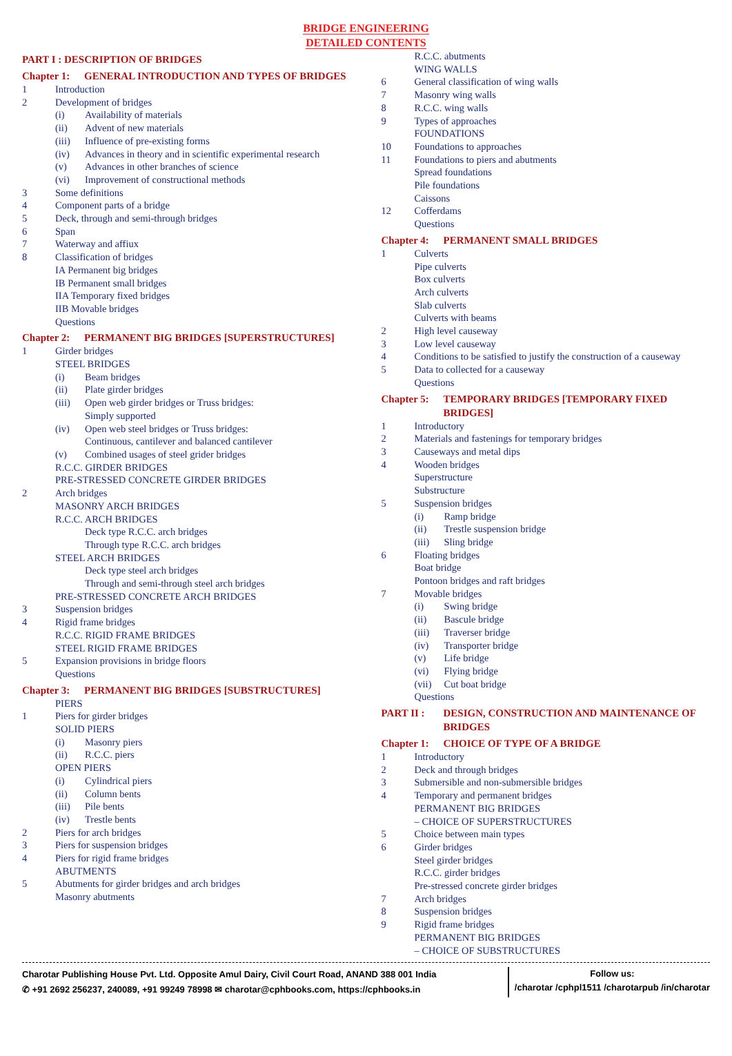BRIDGE ENGINEERING
DETAILED CONTENTS
PART I : DESCRIPTION OF BRIDGES
Chapter 1: GENERAL INTRODUCTION AND TYPES OF BRIDGES
1 Introduction
2 Development of bridges
(i) Availability of materials
(ii) Advent of new materials
(iii) Influence of pre-existing forms
(iv) Advances in theory and in scientific experimental research
(v) Advances in other branches of science
(vi) Improvement of constructional methods
3 Some definitions
4 Component parts of a bridge
5 Deck, through and semi-through bridges
6 Span
7 Waterway and affiux
8 Classification of bridges
IA Permanent big bridges
IB Permanent small bridges
IIA Temporary fixed bridges
IIB Movable bridges
Questions
Chapter 2: PERMANENT BIG BRIDGES [SUPERSTRUCTURES]
1 Girder bridges
STEEL BRIDGES
(i) Beam bridges
(ii) Plate girder bridges
(iii) Open web girder bridges or Truss bridges:
Simply supported
(iv) Open web steel bridges or Truss bridges:
Continuous, cantilever and balanced cantilever
(v) Combined usages of steel grider bridges
R.C.C. GIRDER BRIDGES
PRE-STRESSED CONCRETE GIRDER BRIDGES
2 Arch bridges
MASONRY ARCH BRIDGES
R.C.C. ARCH BRIDGES
Deck type R.C.C. arch bridges
Through type R.C.C. arch bridges
STEEL ARCH BRIDGES
Deck type steel arch bridges
Through and semi-through steel arch bridges
PRE-STRESSED CONCRETE ARCH BRIDGES
3 Suspension bridges
4 Rigid frame bridges
R.C.C. RIGID FRAME BRIDGES
STEEL RIGID FRAME BRIDGES
5 Expansion provisions in bridge floors
Questions
Chapter 3: PERMANENT BIG BRIDGES [SUBSTRUCTURES]
PIERS
1 Piers for girder bridges
SOLID PIERS
(i) Masonry piers
(ii) R.C.C. piers
OPEN PIERS
(i) Cylindrical piers
(ii) Column bents
(iii) Pile bents
(iv) Trestle bents
2 Piers for arch bridges
3 Piers for suspension bridges
4 Piers for rigid frame bridges
ABUTMENTS
5 Abutments for girder bridges and arch bridges
Masonry abutments
R.C.C. abutments
WING WALLS
6 General classification of wing walls
7 Masonry wing walls
8 R.C.C. wing walls
9 Types of approaches
FOUNDATIONS
10 Foundations to approaches
11 Foundations to piers and abutments
Spread foundations
Pile foundations
Caissons
12 Cofferdams
Questions
Chapter 4: PERMANENT SMALL BRIDGES
1 Culverts
Pipe culverts
Box culverts
Arch culverts
Slab culverts
Culverts with beams
2 High level causeway
3 Low level causeway
4 Conditions to be satisfied to justify the construction of a causeway
5 Data to collected for a causeway
Questions
Chapter 5: TEMPORARY BRIDGES [TEMPORARY FIXED BRIDGES]
1 Introductory
2 Materials and fastenings for temporary bridges
3 Causeways and metal dips
4 Wooden bridges
Superstructure
Substructure
5 Suspension bridges
(i) Ramp bridge
(ii) Trestle suspension bridge
(iii) Sling bridge
6 Floating bridges
Boat bridge
Pontoon bridges and raft bridges
7 Movable bridges
(i) Swing bridge
(ii) Bascule bridge
(iii) Traverser bridge
(iv) Transporter bridge
(v) Life bridge
(vi) Flying bridge
(vii) Cut boat bridge
Questions
PART II : DESIGN, CONSTRUCTION AND MAINTENANCE OF BRIDGES
Chapter 1: CHOICE OF TYPE OF A BRIDGE
1 Introductory
2 Deck and through bridges
3 Submersible and non-submersible bridges
4 Temporary and permanent bridges
PERMANENT BIG BRIDGES
– CHOICE OF SUPERSTRUCTURES
5 Choice between main types
6 Girder bridges
Steel girder bridges
R.C.C. girder bridges
Pre-stressed concrete girder bridges
7 Arch bridges
8 Suspension bridges
9 Rigid frame bridges
PERMANENT BIG BRIDGES
– CHOICE OF SUBSTRUCTURES
Charotar Publishing House Pvt. Ltd. Opposite Amul Dairy, Civil Court Road, ANAND 388 001 India
✆ +91 2692 256237, 240089, +91 99249 78998 ✉ charotar@cphbooks.com, https://cphbooks.in
Follow us:
/charotar /cphpl1511 /charotarpub /in/charotar